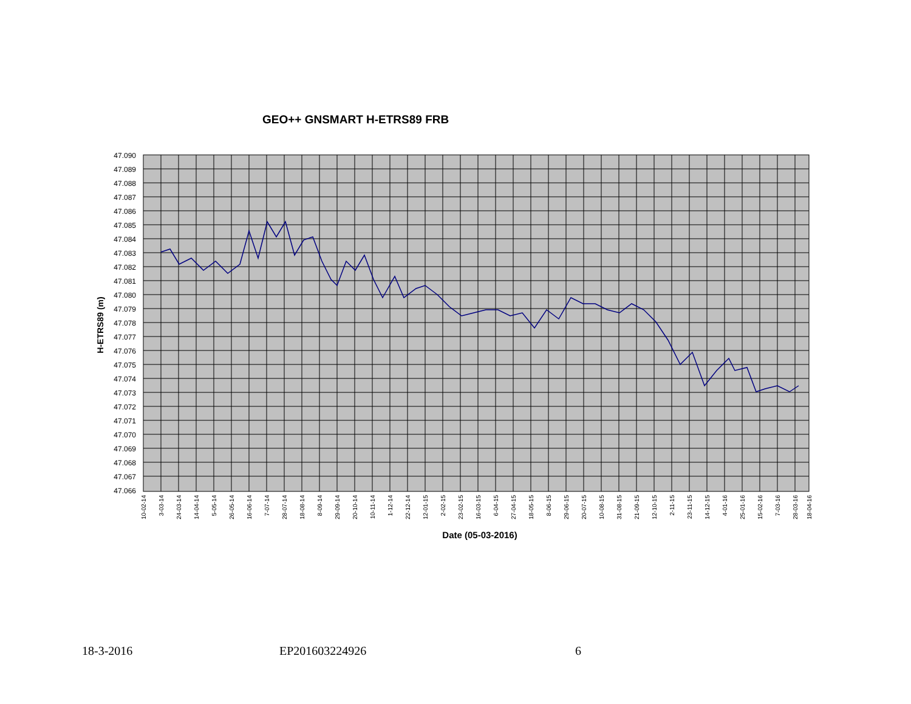GEO++ GNSMART H-ETRS89 FRB
47.090
47.089
47.088
47.087
47.086
47.085
47.084
47.083
47.082
47.081
47.080
47.079
47.078
47.077
47.076
47.075
47.074
47.073
47.072
47.071
47.070
47.069
47.068
47.067
47.066
H-ETRS89 (m)
10-02-14
3-03-14
24-03-14
14-04-14
5-05-14
26-05-14
16-06-14
7-07-14
28-07-14
18-08-14
8-09-14
29-09-14
20-10-14
10-11-14
1-12-14
22-12-14
12-01-15
2-02-15
23-02-15
16-03-15
6-04-15
27-04-15
18-05-15
8-06-15
29-06-15
20-07-15
10-08-15
31-08-15
21-09-15
12-10-15
2-11-15
23-11-15
14-12-15
4-01-16
25-01-16
15-02-16
7-03-16
28-03-16
18-04-16
Date (05-03-2016)
18-3-2016 EP201603224926 6